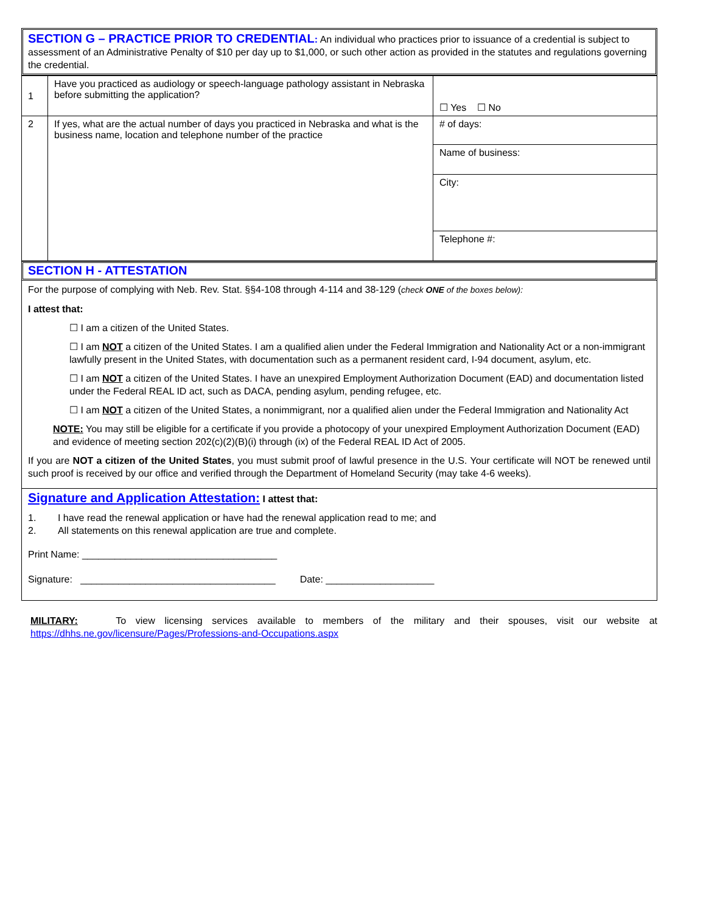SECTION G – PRACTICE PRIOR TO CREDENTIAL: An individual who practices prior to issuance of a credential is subject to assessment of an Administrative Penalty of $10 per day up to $1,000, or such other action as provided in the statutes and regulations governing the credential.
| 1 | Have you practiced as audiology or speech-language pathology assistant in Nebraska before submitting the application? | ☐ Yes ☐ No |
| 2 | If yes, what are the actual number of days you practiced in Nebraska and what is the business name, location and telephone number of the practice | # of days: |
| | | Name of business: |
| | | City: |
| | | Telephone #: |
SECTION H - ATTESTATION
For the purpose of complying with Neb. Rev. Stat. §§4-108 through 4-114 and 38-129 (check ONE of the boxes below):
I attest that:
☐ I am a citizen of the United States.
☐ I am NOT a citizen of the United States. I am a qualified alien under the Federal Immigration and Nationality Act or a non-immigrant lawfully present in the United States, with documentation such as a permanent resident card, I-94 document, asylum, etc.
☐ I am NOT a citizen of the United States. I have an unexpired Employment Authorization Document (EAD) and documentation listed under the Federal REAL ID act, such as DACA, pending asylum, pending refugee, etc.
☐ I am NOT a citizen of the United States, a nonimmigrant, nor a qualified alien under the Federal Immigration and Nationality Act
NOTE: You may still be eligible for a certificate if you provide a photocopy of your unexpired Employment Authorization Document (EAD) and evidence of meeting section 202(c)(2)(B)(i) through (ix) of the Federal REAL ID Act of 2005.
If you are NOT a citizen of the United States, you must submit proof of lawful presence in the U.S. Your certificate will NOT be renewed until such proof is received by our office and verified through the Department of Homeland Security (may take 4-6 weeks).
Signature and Application Attestation: I attest that:
1. I have read the renewal application or have had the renewal application read to me; and
2. All statements on this renewal application are true and complete.
Print Name: ____________________________________
Signature: ____________________________________ Date: ____________________
MILITARY: To view licensing services available to members of the military and their spouses, visit our website at https://dhhs.ne.gov/licensure/Pages/Professions-and-Occupations.aspx